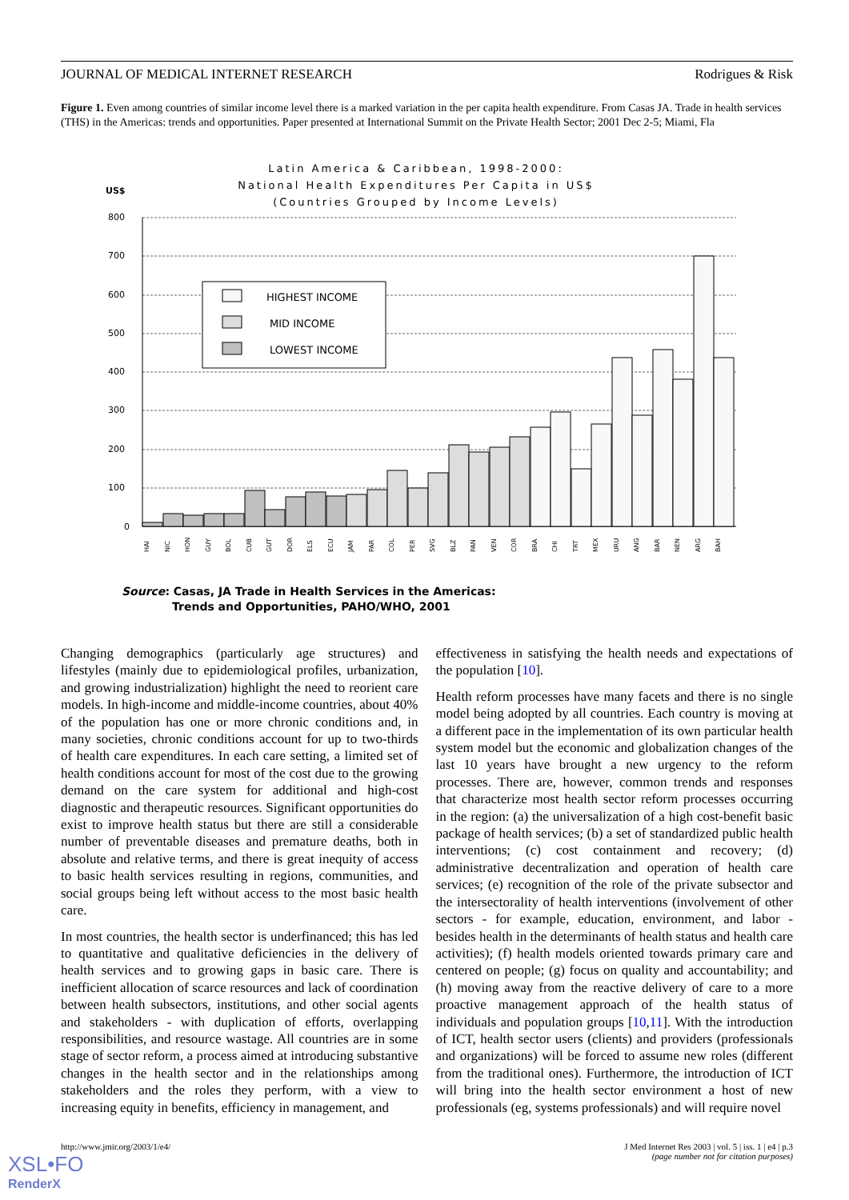JOURNAL OF MEDICAL INTERNET RESEARCH Rodrigues & Risk
Figure 1. Even among countries of similar income level there is a marked variation in the per capita health expenditure. From Casas JA. Trade in health services (THS) in the Americas: trends and opportunities. Paper presented at International Summit on the Private Health Sector; 2001 Dec 2-5; Miami, Fla
Latin America & Caribbean, 1998-2000:
National Health Expenditures Per Capita in US$
(Countries Grouped by Income Levels)
US$
800
700
600
500
400
300
200
100
0
HIGHEST INCOME
MID INCOME
LOWEST INCOME
HAI
NIC
HON
GUY
BOL
CUB
GUT
DOR
ELS
ECU
JAM
PAR
COL
PER
SVG
BLZ
PAN
VEN
COR
BRA
CHI
TRT
MEX
URU
ANG
BAR
NEN
ARG
BAH
Source: Casas, JA Trade in Health Services in the Americas:
Trends and Opportunities, PAHO/WHO, 2001
Changing demographics (particularly age structures) and lifestyles (mainly due to epidemiological profiles, urbanization, and growing industrialization) highlight the need to reorient care models. In high-income and middle-income countries, about 40% of the population has one or more chronic conditions and, in many societies, chronic conditions account for up to two-thirds of health care expenditures. In each care setting, a limited set of health conditions account for most of the cost due to the growing demand on the care system for additional and high-cost diagnostic and therapeutic resources. Significant opportunities do exist to improve health status but there are still a considerable number of preventable diseases and premature deaths, both in absolute and relative terms, and there is great inequity of access to basic health services resulting in regions, communities, and social groups being left without access to the most basic health care.
In most countries, the health sector is underfinanced; this has led to quantitative and qualitative deficiencies in the delivery of health services and to growing gaps in basic care. There is inefficient allocation of scarce resources and lack of coordination between health subsectors, institutions, and other social agents and stakeholders - with duplication of efforts, overlapping responsibilities, and resource wastage. All countries are in some stage of sector reform, a process aimed at introducing substantive changes in the health sector and in the relationships among stakeholders and the roles they perform, with a view to increasing equity in benefits, efficiency in management, and
effectiveness in satisfying the health needs and expectations of the population [10].
Health reform processes have many facets and there is no single model being adopted by all countries. Each country is moving at a different pace in the implementation of its own particular health system model but the economic and globalization changes of the last 10 years have brought a new urgency to the reform processes. There are, however, common trends and responses that characterize most health sector reform processes occurring in the region: (a) the universalization of a high cost-benefit basic package of health services; (b) a set of standardized public health interventions; (c) cost containment and recovery; (d) administrative decentralization and operation of health care services; (e) recognition of the role of the private subsector and the intersectorality of health interventions (involvement of other sectors - for example, education, environment, and labor - besides health in the determinants of health status and health care activities); (f) health models oriented towards primary care and centered on people; (g) focus on quality and accountability; and (h) moving away from the reactive delivery of care to a more proactive management approach of the health status of individuals and population groups [10,11]. With the introduction of ICT, health sector users (clients) and providers (professionals and organizations) will be forced to assume new roles (different from the traditional ones). Furthermore, the introduction of ICT will bring into the health sector environment a host of new professionals (eg, systems professionals) and will require novel
http://www.jmir.org/2003/1/e4/ J Med Internet Res 2003 | vol. 5 | iss. 1 | e4 | p.3
(page number not for citation purposes)
XSL•FO
RenderX